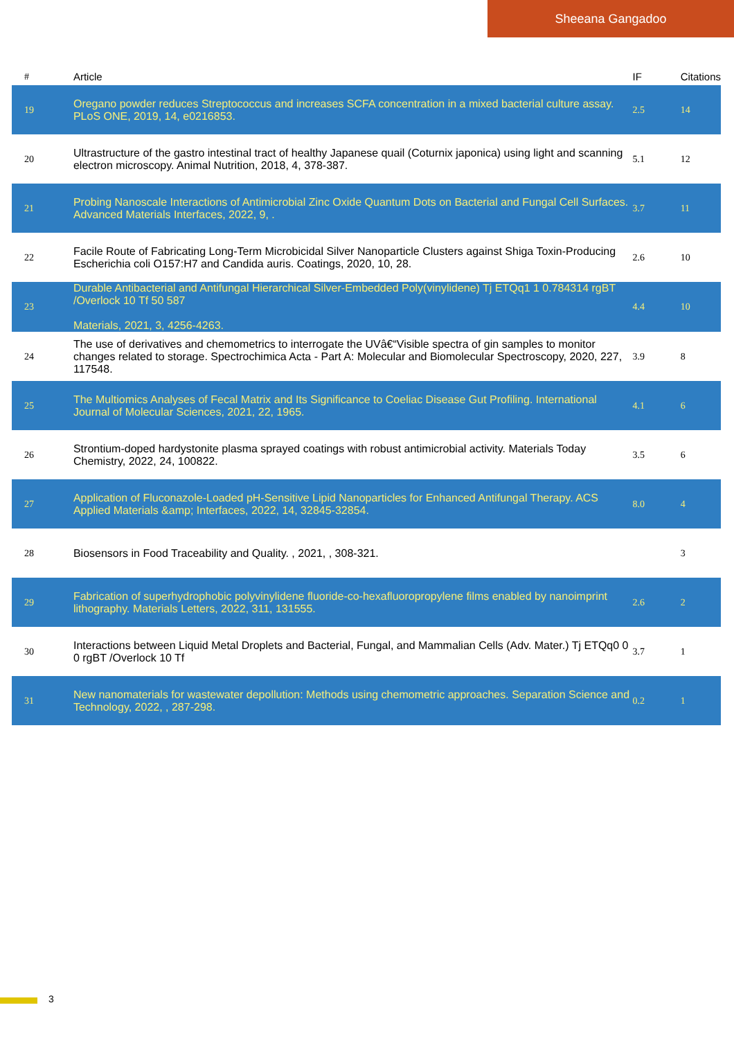Sheeana Gangadoo
| # | Article | IF | Citations |
| --- | --- | --- | --- |
| 19 | Oregano powder reduces Streptococcus and increases SCFA concentration in a mixed bacterial culture assay. PLoS ONE, 2019, 14, e0216853. | 2.5 | 14 |
| 20 | Ultrastructure of the gastro intestinal tract of healthy Japanese quail (Coturnix japonica) using light and scanning electron microscopy. Animal Nutrition, 2018, 4, 378-387. | 5.1 | 12 |
| 21 | Probing Nanoscale Interactions of Antimicrobial Zinc Oxide Quantum Dots on Bacterial and Fungal Cell Surfaces. Advanced Materials Interfaces, 2022, 9, . | 3.7 | 11 |
| 22 | Facile Route of Fabricating Long-Term Microbicidal Silver Nanoparticle Clusters against Shiga Toxin-Producing Escherichia coli O157:H7 and Candida auris. Coatings, 2020, 10, 28. | 2.6 | 10 |
| 23 | Durable Antibacterial and Antifungal Hierarchical Silver-Embedded Poly(vinylidene) Tj ETQq1 1 0.784314 rgBT /Overlock 10 Tf 50 587 Materials, 2021, 3, 4256-4263. | 4.4 | 10 |
| 24 | The use of derivatives and chemometrics to interrogate the UVâ€“Visible spectra of gin samples to monitor changes related to storage. Spectrochimica Acta - Part A: Molecular and Biomolecular Spectroscopy, 2020, 227, 117548. | 3.9 | 8 |
| 25 | The Multiomics Analyses of Fecal Matrix and Its Significance to Coeliac Disease Gut Profiling. International Journal of Molecular Sciences, 2021, 22, 1965. | 4.1 | 6 |
| 26 | Strontium-doped hardystonite plasma sprayed coatings with robust antimicrobial activity. Materials Today Chemistry, 2022, 24, 100822. | 3.5 | 6 |
| 27 | Application of Fluconazole-Loaded pH-Sensitive Lipid Nanoparticles for Enhanced Antifungal Therapy. ACS Applied Materials &amp; Interfaces, 2022, 14, 32845-32854. | 8.0 | 4 |
| 28 | Biosensors in Food Traceability and Quality. , 2021, , 308-321. | | 3 |
| 29 | Fabrication of superhydrophobic polyvinylidene fluoride-co-hexafluoropropylene films enabled by nanoimprint lithography. Materials Letters, 2022, 311, 131555. | 2.6 | 2 |
| 30 | Interactions between Liquid Metal Droplets and Bacterial, Fungal, and Mammalian Cells (Adv. Mater.) Tj ETQq0 0 0 rgBT /Overlock 10 Tf | 3.7 | 1 |
| 31 | New nanomaterials for wastewater depollution: Methods using chemometric approaches. Separation Science and Technology, 2022, , 287-298. | 0.2 | 1 |
3